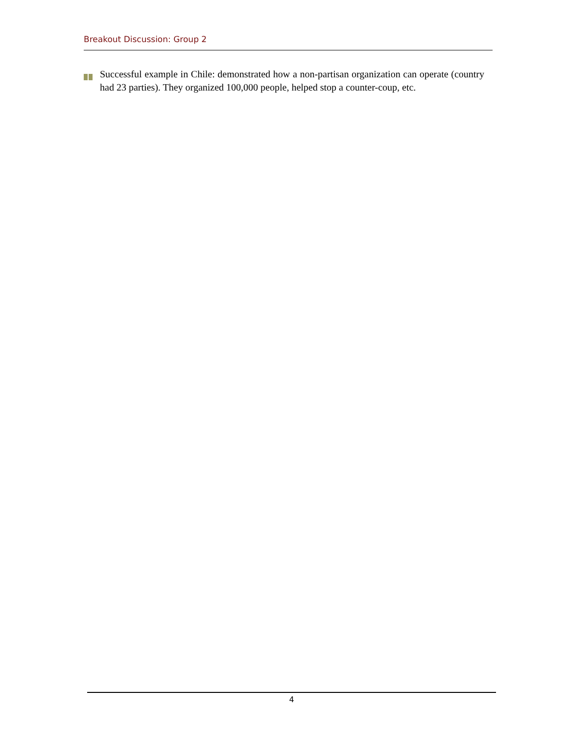Breakout Discussion: Group 2
Successful example in Chile: demonstrated how a non-partisan organization can operate (country had 23 parties). They organized 100,000 people, helped stop a counter-coup, etc.
4